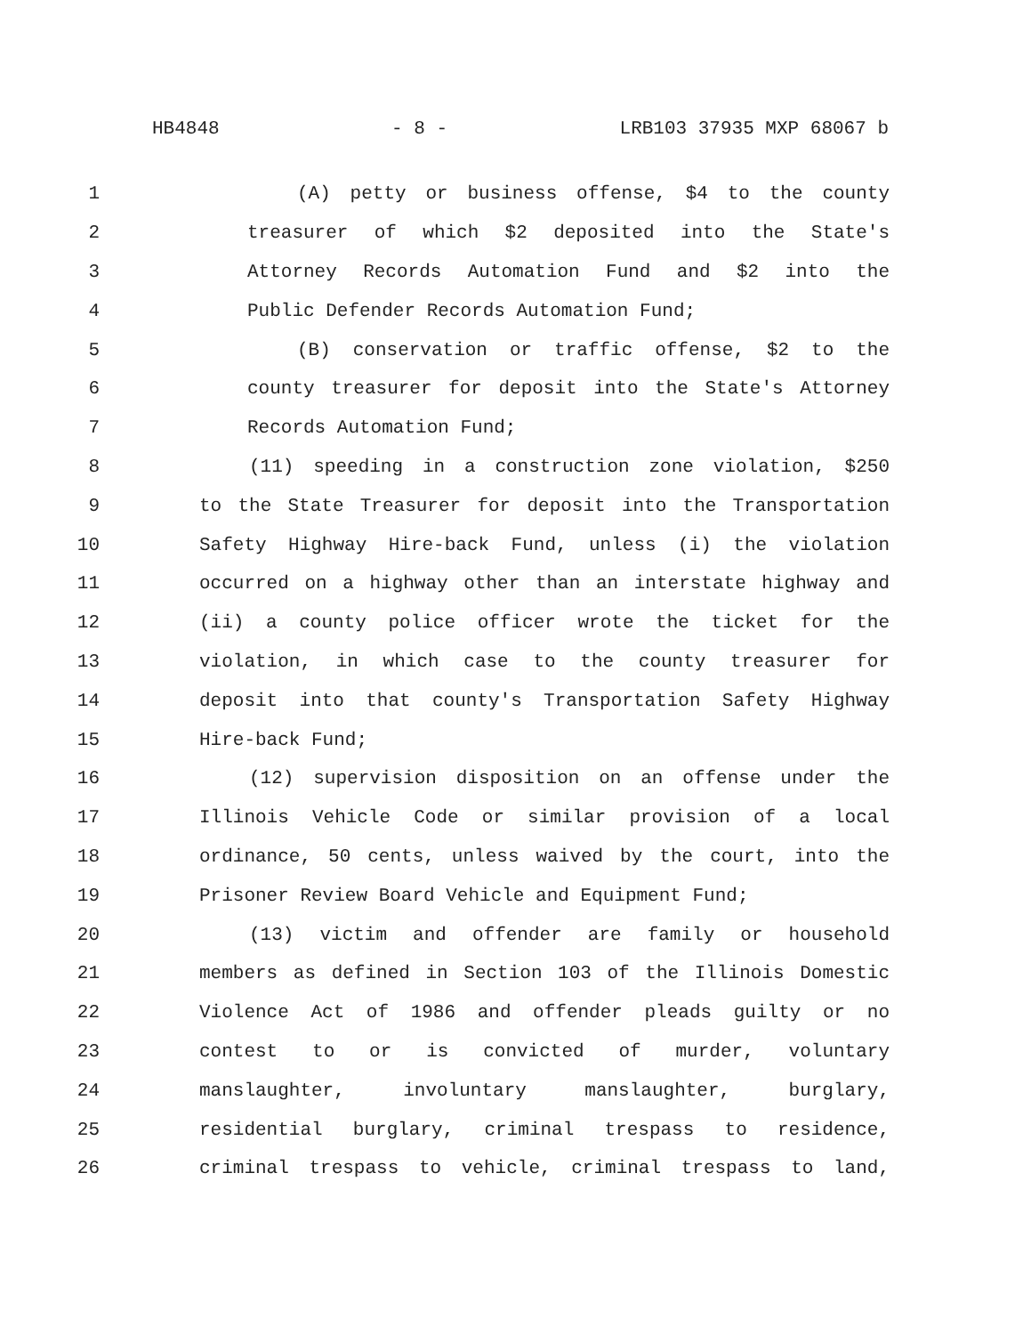HB4848 - 8 - LRB103 37935 MXP 68067 b
1 (A) petty or business offense, $4 to the county
2 treasurer of which $2 deposited into the State's
3 Attorney Records Automation Fund and $2 into the
4 Public Defender Records Automation Fund;
5 (B) conservation or traffic offense, $2 to the
6 county treasurer for deposit into the State's Attorney
7 Records Automation Fund;
8 (11) speeding in a construction zone violation, $250
9 to the State Treasurer for deposit into the Transportation
10 Safety Highway Hire-back Fund, unless (i) the violation
11 occurred on a highway other than an interstate highway and
12 (ii) a county police officer wrote the ticket for the
13 violation, in which case to the county treasurer for
14 deposit into that county's Transportation Safety Highway
15 Hire-back Fund;
16 (12) supervision disposition on an offense under the
17 Illinois Vehicle Code or similar provision of a local
18 ordinance, 50 cents, unless waived by the court, into the
19 Prisoner Review Board Vehicle and Equipment Fund;
20 (13) victim and offender are family or household
21 members as defined in Section 103 of the Illinois Domestic
22 Violence Act of 1986 and offender pleads guilty or no
23 contest to or is convicted of murder, voluntary
24 manslaughter, involuntary manslaughter, burglary,
25 residential burglary, criminal trespass to residence,
26 criminal trespass to vehicle, criminal trespass to land,